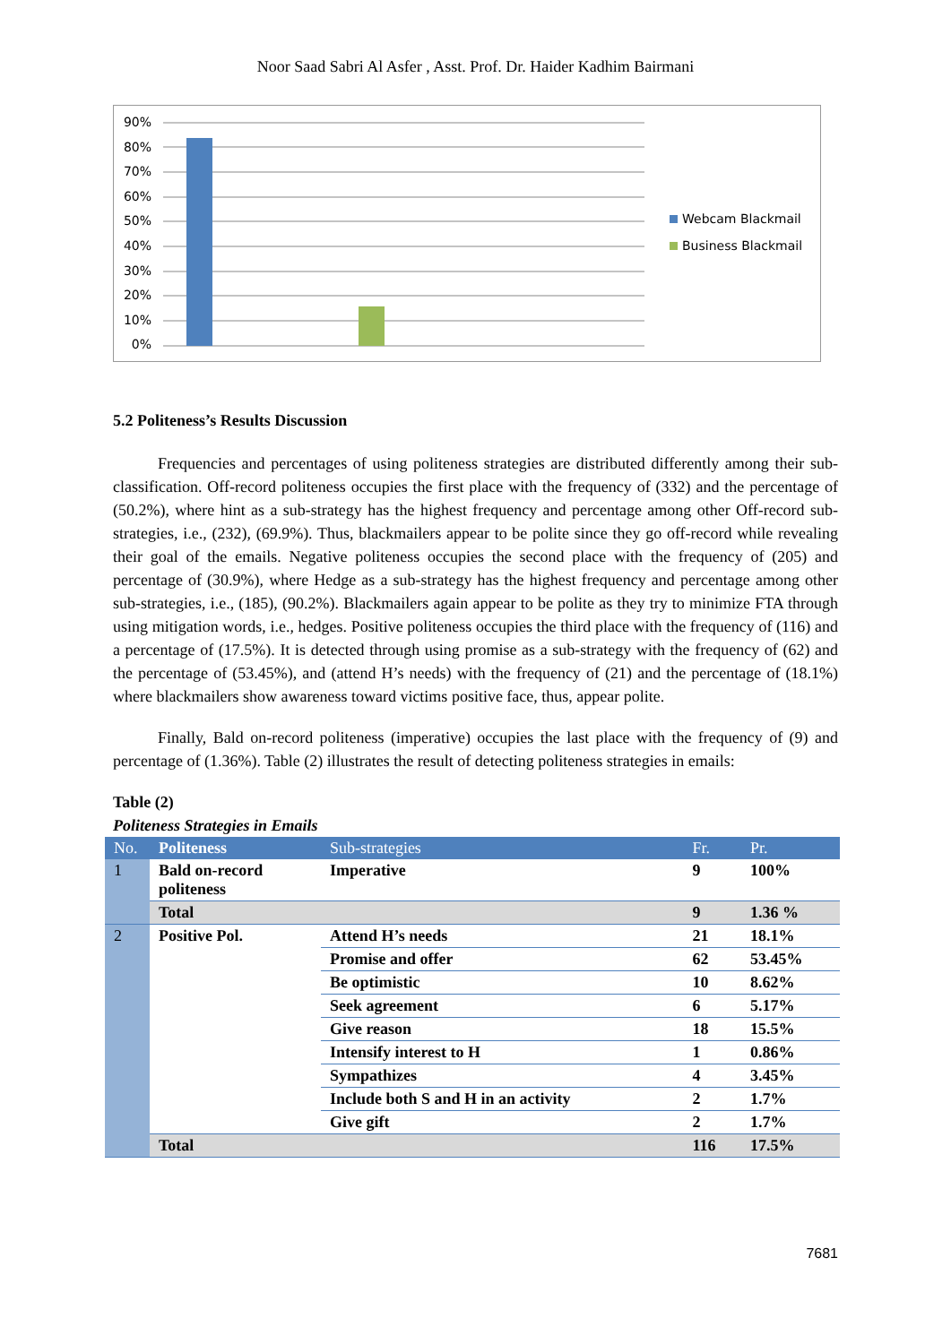Noor Saad Sabri Al Asfer , Asst. Prof. Dr. Haider Kadhim Bairmani
90%
80%
70%
60%
50%
40%
30%
20%
10%
0%
Webcam Blackmail
Business Blackmail
5.2 Politeness’s Results Discussion
Frequencies and percentages of using politeness strategies are distributed differently among their sub-classification. Off-record politeness occupies the first place with the frequency of (332) and the percentage of (50.2%), where hint as a sub-strategy has the highest frequency and percentage among other Off-record sub-strategies, i.e., (232), (69.9%). Thus, blackmailers appear to be polite since they go off-record while revealing their goal of the emails. Negative politeness occupies the second place with the frequency of (205) and percentage of (30.9%), where Hedge as a sub-strategy has the highest frequency and percentage among other sub-strategies, i.e., (185), (90.2%). Blackmailers again appear to be polite as they try to minimize FTA through using mitigation words, i.e., hedges. Positive politeness occupies the third place with the frequency of (116) and a percentage of (17.5%). It is detected through using promise as a sub-strategy with the frequency of (62) and the percentage of (53.45%), and (attend H’s needs) with the frequency of (21) and the percentage of (18.1%) where blackmailers show awareness toward victims positive face, thus, appear polite.
Finally, Bald on-record politeness (imperative) occupies the last place with the frequency of (9) and percentage of (1.36%). Table (2) illustrates the result of detecting politeness strategies in emails:
Table (2)
Politeness Strategies in Emails
| No. | Politeness | Sub-strategies | Fr. | Pr. |
| --- | --- | --- | --- | --- |
| 1 | Bald on-record politeness | Imperative | 9 | 100% |
| | Total | | 9 | 1.36 % |
| 2 | Positive Pol. | Attend H’s needs | 21 | 18.1% |
| | | Promise and offer | 62 | 53.45% |
| | | Be optimistic | 10 | 8.62% |
| | | Seek agreement | 6 | 5.17% |
| | | Give reason | 18 | 15.5% |
| | | Intensify interest to H | 1 | 0.86% |
| | | Sympathizes | 4 | 3.45% |
| | | Include both S and H in an activity | 2 | 1.7% |
| | | Give gift | 2 | 1.7% |
| | Total | | 116 | 17.5% |
7681